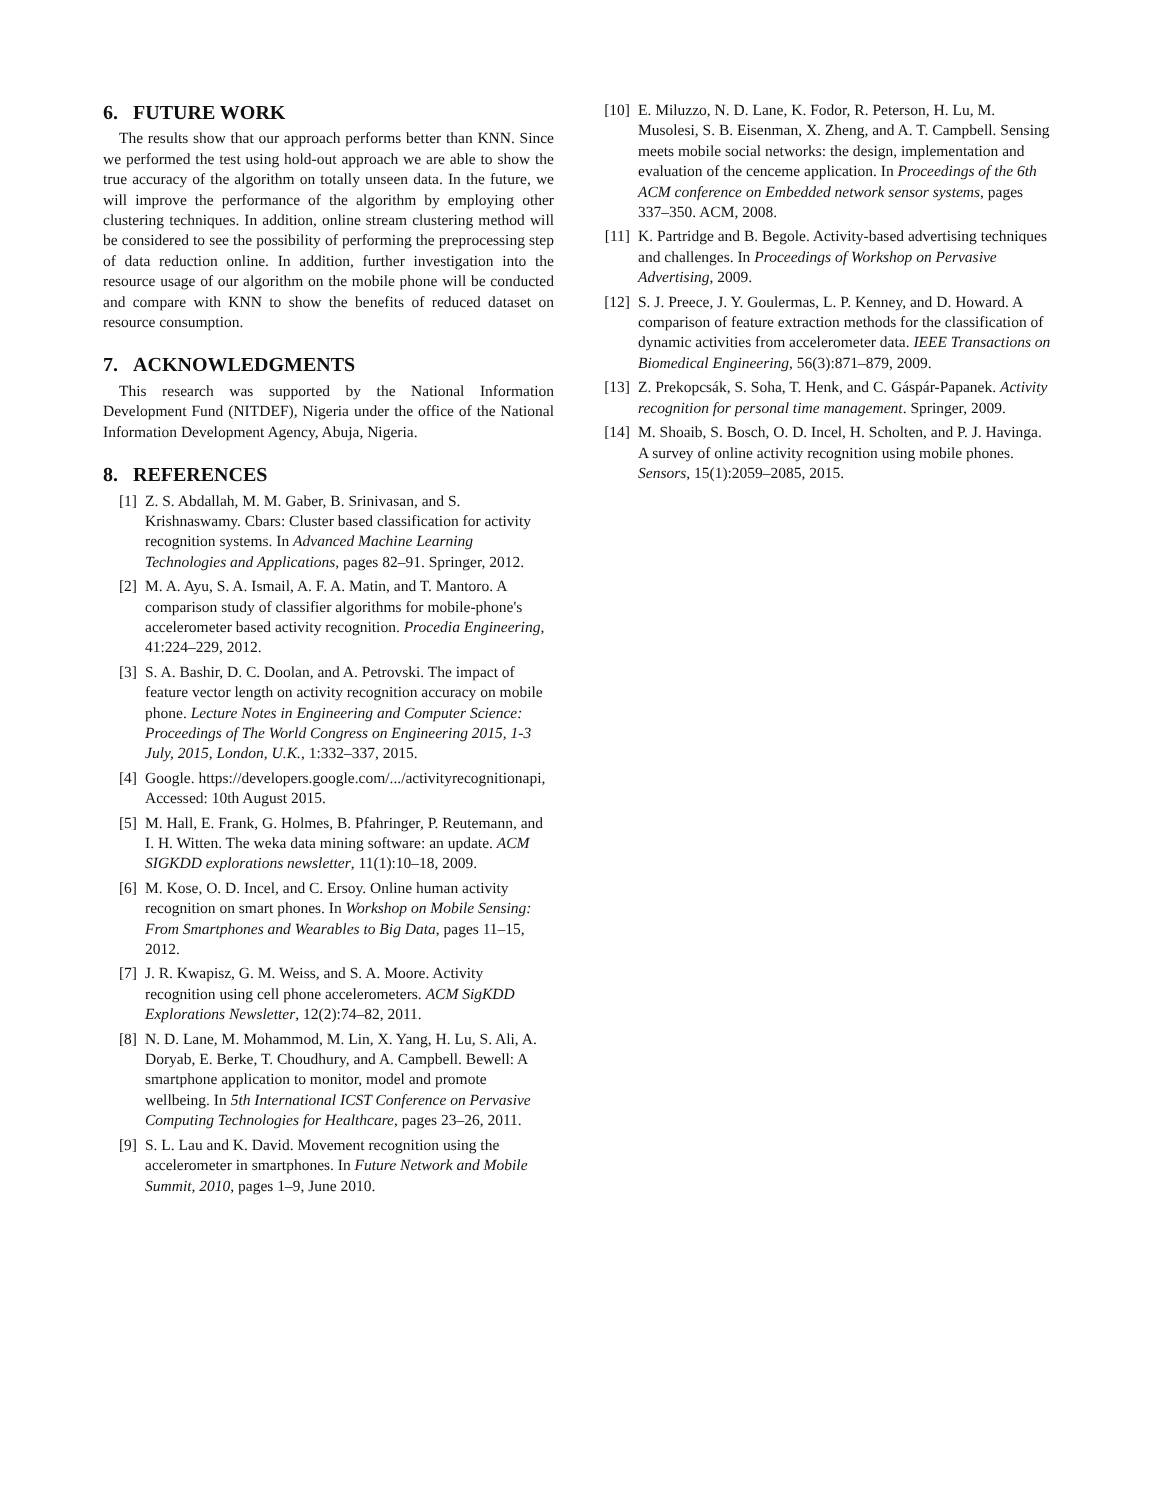6. FUTURE WORK
The results show that our approach performs better than KNN. Since we performed the test using hold-out approach we are able to show the true accuracy of the algorithm on totally unseen data. In the future, we will improve the performance of the algorithm by employing other clustering techniques. In addition, online stream clustering method will be considered to see the possibility of performing the preprocessing step of data reduction online. In addition, further investigation into the resource usage of our algorithm on the mobile phone will be conducted and compare with KNN to show the benefits of reduced dataset on resource consumption.
7. ACKNOWLEDGMENTS
This research was supported by the National Information Development Fund (NITDEF), Nigeria under the office of the National Information Development Agency, Abuja, Nigeria.
8. REFERENCES
[1] Z. S. Abdallah, M. M. Gaber, B. Srinivasan, and S. Krishnaswamy. Cbars: Cluster based classification for activity recognition systems. In Advanced Machine Learning Technologies and Applications, pages 82–91. Springer, 2012.
[2] M. A. Ayu, S. A. Ismail, A. F. A. Matin, and T. Mantoro. A comparison study of classifier algorithms for mobile-phone's accelerometer based activity recognition. Procedia Engineering, 41:224–229, 2012.
[3] S. A. Bashir, D. C. Doolan, and A. Petrovski. The impact of feature vector length on activity recognition accuracy on mobile phone. Lecture Notes in Engineering and Computer Science: Proceedings of The World Congress on Engineering 2015, 1-3 July, 2015, London, U.K., 1:332–337, 2015.
[4] Google. https://developers.google.com/.../activityrecognitionapi, Accessed: 10th August 2015.
[5] M. Hall, E. Frank, G. Holmes, B. Pfahringer, P. Reutemann, and I. H. Witten. The weka data mining software: an update. ACM SIGKDD explorations newsletter, 11(1):10–18, 2009.
[6] M. Kose, O. D. Incel, and C. Ersoy. Online human activity recognition on smart phones. In Workshop on Mobile Sensing: From Smartphones and Wearables to Big Data, pages 11–15, 2012.
[7] J. R. Kwapisz, G. M. Weiss, and S. A. Moore. Activity recognition using cell phone accelerometers. ACM SigKDD Explorations Newsletter, 12(2):74–82, 2011.
[8] N. D. Lane, M. Mohammod, M. Lin, X. Yang, H. Lu, S. Ali, A. Doryab, E. Berke, T. Choudhury, and A. Campbell. Bewell: A smartphone application to monitor, model and promote wellbeing. In 5th International ICST Conference on Pervasive Computing Technologies for Healthcare, pages 23–26, 2011.
[9] S. L. Lau and K. David. Movement recognition using the accelerometer in smartphones. In Future Network and Mobile Summit, 2010, pages 1–9, June 2010.
[10] E. Miluzzo, N. D. Lane, K. Fodor, R. Peterson, H. Lu, M. Musolesi, S. B. Eisenman, X. Zheng, and A. T. Campbell. Sensing meets mobile social networks: the design, implementation and evaluation of the cenceme application. In Proceedings of the 6th ACM conference on Embedded network sensor systems, pages 337–350. ACM, 2008.
[11] K. Partridge and B. Begole. Activity-based advertising techniques and challenges. In Proceedings of Workshop on Pervasive Advertising, 2009.
[12] S. J. Preece, J. Y. Goulermas, L. P. Kenney, and D. Howard. A comparison of feature extraction methods for the classification of dynamic activities from accelerometer data. IEEE Transactions on Biomedical Engineering, 56(3):871–879, 2009.
[13] Z. Prekopcsák, S. Soha, T. Henk, and C. Gáspár-Papanek. Activity recognition for personal time management. Springer, 2009.
[14] M. Shoaib, S. Bosch, O. D. Incel, H. Scholten, and P. J. Havinga. A survey of online activity recognition using mobile phones. Sensors, 15(1):2059–2085, 2015.